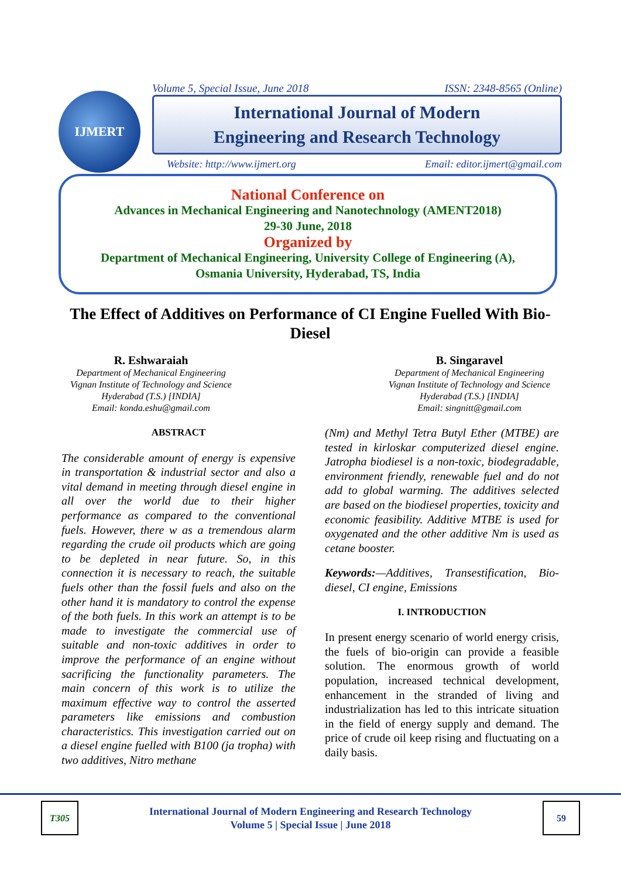IJMERT
Volume 5, Special Issue, June 2018 ISSN: 2348-8565 (Online)
International Journal of Modern
Engineering and Research Technology
Website: http://www.ijmert.org Email: editor.ijmert@gmail.com
National Conference on
Advances in Mechanical Engineering and Nanotechnology (AMENT2018)
29-30 June, 2018
Organized by
Department of Mechanical Engineering, University College of Engineering (A),
Osmania University, Hyderabad, TS, India
The Effect of Additives on Performance of CI Engine Fuelled With Bio-Diesel
R. Eshwaraiah
Department of Mechanical Engineering
Vignan Institute of Technology and Science
Hyderabad (T.S.) [INDIA]
Email: konda.eshu@gmail.com
B. Singaravel
Department of Mechanical Engineering
Vignan Institute of Technology and Science
Hyderabad (T.S.) [INDIA]
Email: singnitt@gmail.com
ABSTRACT
The considerable amount of energy is expensive in transportation & industrial sector and also a vital demand in meeting through diesel engine in all over the world due to their higher performance as compared to the conventional fuels. However, there w as a tremendous alarm regarding the crude oil products which are going to be depleted in near future. So, in this connection it is necessary to reach, the suitable fuels other than the fossil fuels and also on the other hand it is mandatory to control the expense of the both fuels. In this work an attempt is to be made to investigate the commercial use of suitable and non-toxic additives in order to improve the performance of an engine without sacrificing the functionality parameters. The main concern of this work is to utilize the maximum effective way to control the asserted parameters like emissions and combustion characteristics. This investigation carried out on a diesel engine fuelled with B100 (ja tropha) with two additives, Nitro methane
(Nm) and Methyl Tetra Butyl Ether (MTBE) are tested in kirloskar computerized diesel engine. Jatropha biodiesel is a non-toxic, biodegradable, environment friendly, renewable fuel and do not add to global warming. The additives selected are based on the biodiesel properties, toxicity and economic feasibility. Additive MTBE is used for oxygenated and the other additive Nm is used as cetane booster.
Keywords:—Additives, Transestification, Bio-diesel, CI engine, Emissions
I. INTRODUCTION
In present energy scenario of world energy crisis, the fuels of bio-origin can provide a feasible solution. The enormous growth of world population, increased technical development, enhancement in the stranded of living and industrialization has led to this intricate situation in the field of energy supply and demand. The price of crude oil keep rising and fluctuating on a daily basis.
T305
International Journal of Modern Engineering and Research Technology
Volume 5 | Special Issue | June 2018
59